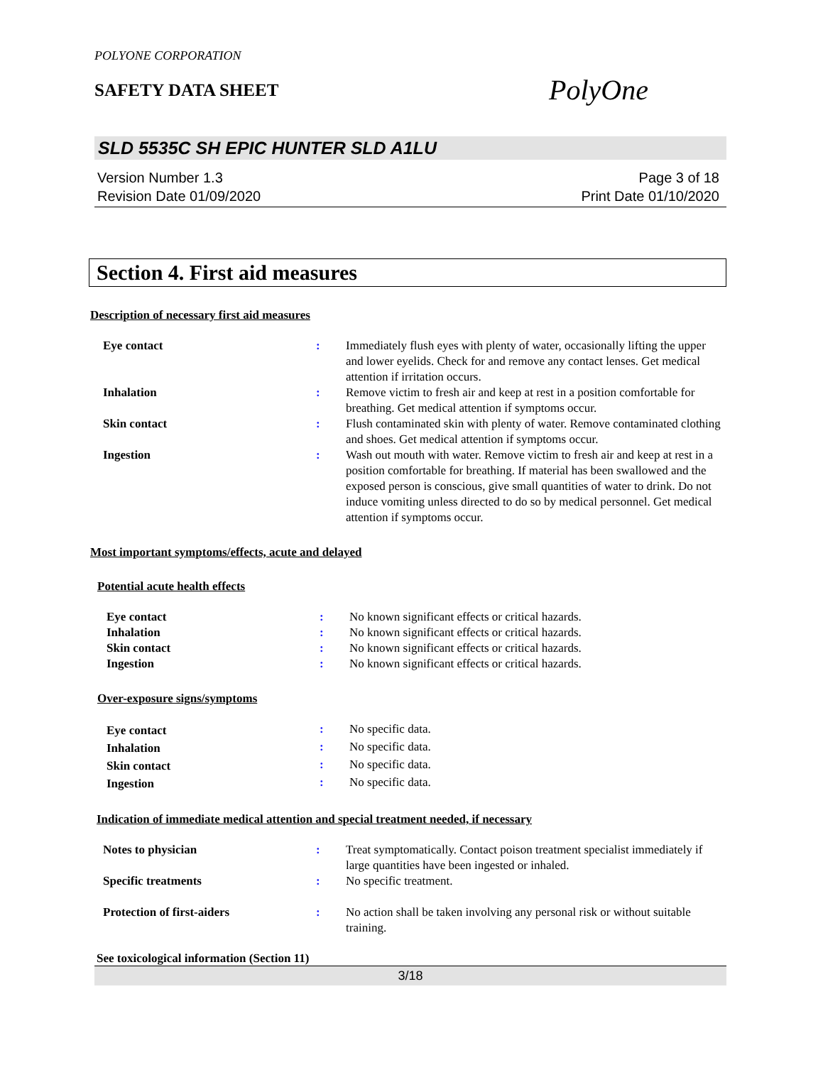POLYONE CORPORATION
SAFETY DATA SHEET
PolyOne
SLD 5535C SH EPIC HUNTER SLD A1LU
Version Number 1.3
Revision Date 01/09/2020
Page 3 of 18
Print Date 01/10/2020
Section 4. First aid measures
Description of necessary first aid measures
| Eye contact | : | Immediately flush eyes with plenty of water, occasionally lifting the upper and lower eyelids. Check for and remove any contact lenses. Get medical attention if irritation occurs. |
| Inhalation | : | Remove victim to fresh air and keep at rest in a position comfortable for breathing. Get medical attention if symptoms occur. |
| Skin contact | : | Flush contaminated skin with plenty of water. Remove contaminated clothing and shoes. Get medical attention if symptoms occur. |
| Ingestion | : | Wash out mouth with water. Remove victim to fresh air and keep at rest in a position comfortable for breathing. If material has been swallowed and the exposed person is conscious, give small quantities of water to drink. Do not induce vomiting unless directed to do so by medical personnel. Get medical attention if symptoms occur. |
Most important symptoms/effects, acute and delayed
Potential acute health effects
| Eye contact | : | No known significant effects or critical hazards. |
| Inhalation | : | No known significant effects or critical hazards. |
| Skin contact | : | No known significant effects or critical hazards. |
| Ingestion | : | No known significant effects or critical hazards. |
Over-exposure signs/symptoms
| Eye contact | : | No specific data. |
| Inhalation | : | No specific data. |
| Skin contact | : | No specific data. |
| Ingestion | : | No specific data. |
Indication of immediate medical attention and special treatment needed, if necessary
| Notes to physician | : | Treat symptomatically. Contact poison treatment specialist immediately if large quantities have been ingested or inhaled. |
| Specific treatments | : | No specific treatment. |
| Protection of first-aiders | : | No action shall be taken involving any personal risk or without suitable training. |
See toxicological information (Section 11)
3/18